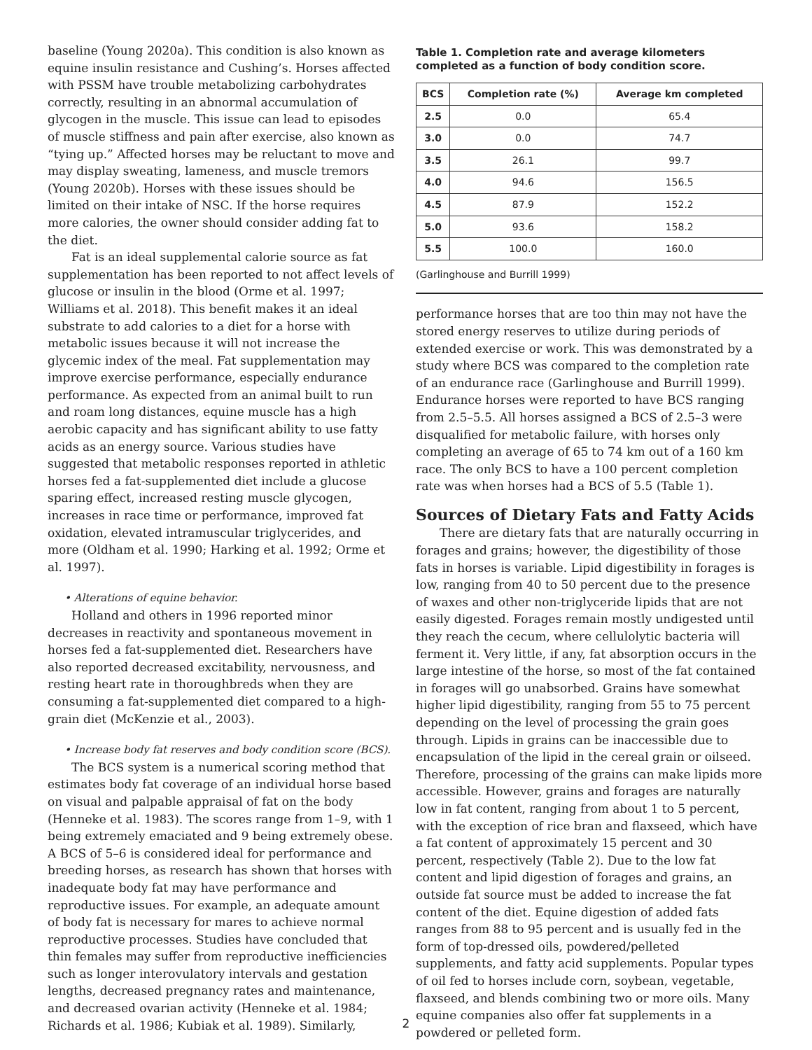baseline (Young 2020a). This condition is also known as equine insulin resistance and Cushing’s. Horses affected with PSSM have trouble metabolizing carbohydrates correctly, resulting in an abnormal accumulation of glycogen in the muscle. This issue can lead to episodes of muscle stiffness and pain after exercise, also known as “tying up.” Affected horses may be reluctant to move and may display sweating, lameness, and muscle tremors (Young 2020b). Horses with these issues should be limited on their intake of NSC. If the horse requires more calories, the owner should consider adding fat to the diet.
Fat is an ideal supplemental calorie source as fat supplementation has been reported to not affect levels of glucose or insulin in the blood (Orme et al. 1997; Williams et al. 2018). This benefit makes it an ideal substrate to add calories to a diet for a horse with metabolic issues because it will not increase the glycemic index of the meal. Fat supplementation may improve exercise performance, especially endurance performance. As expected from an animal built to run and roam long distances, equine muscle has a high aerobic capacity and has significant ability to use fatty acids as an energy source. Various studies have suggested that metabolic responses reported in athletic horses fed a fat-supplemented diet include a glucose sparing effect, increased resting muscle glycogen, increases in race time or performance, improved fat oxidation, elevated intramuscular triglycerides, and more (Oldham et al. 1990; Harking et al. 1992; Orme et al. 1997).
• Alterations of equine behavior.
Holland and others in 1996 reported minor decreases in reactivity and spontaneous movement in horses fed a fat-supplemented diet. Researchers have also reported decreased excitability, nervousness, and resting heart rate in thoroughbreds when they are consuming a fat-supplemented diet compared to a high-grain diet (McKenzie et al., 2003).
• Increase body fat reserves and body condition score (BCS).
The BCS system is a numerical scoring method that estimates body fat coverage of an individual horse based on visual and palpable appraisal of fat on the body (Henneke et al. 1983). The scores range from 1–9, with 1 being extremely emaciated and 9 being extremely obese. A BCS of 5–6 is considered ideal for performance and breeding horses, as research has shown that horses with inadequate body fat may have performance and reproductive issues. For example, an adequate amount of body fat is necessary for mares to achieve normal reproductive processes. Studies have concluded that thin females may suffer from reproductive inefficiencies such as longer interovulatory intervals and gestation lengths, decreased pregnancy rates and maintenance, and decreased ovarian activity (Henneke et al. 1984; Richards et al. 1986; Kubiak et al. 1989). Similarly,
Table 1. Completion rate and average kilometers completed as a function of body condition score.
| BCS | Completion rate (%) | Average km completed |
| --- | --- | --- |
| 2.5 | 0.0 | 65.4 |
| 3.0 | 0.0 | 74.7 |
| 3.5 | 26.1 | 99.7 |
| 4.0 | 94.6 | 156.5 |
| 4.5 | 87.9 | 152.2 |
| 5.0 | 93.6 | 158.2 |
| 5.5 | 100.0 | 160.0 |
(Garlinghouse and Burrill 1999)
performance horses that are too thin may not have the stored energy reserves to utilize during periods of extended exercise or work. This was demonstrated by a study where BCS was compared to the completion rate of an endurance race (Garlinghouse and Burrill 1999). Endurance horses were reported to have BCS ranging from 2.5–5.5. All horses assigned a BCS of 2.5–3 were disqualified for metabolic failure, with horses only completing an average of 65 to 74 km out of a 160 km race. The only BCS to have a 100 percent completion rate was when horses had a BCS of 5.5 (Table 1).
Sources of Dietary Fats and Fatty Acids
There are dietary fats that are naturally occurring in forages and grains; however, the digestibility of those fats in horses is variable. Lipid digestibility in forages is low, ranging from 40 to 50 percent due to the presence of waxes and other non-triglyceride lipids that are not easily digested. Forages remain mostly undigested until they reach the cecum, where cellulolytic bacteria will ferment it. Very little, if any, fat absorption occurs in the large intestine of the horse, so most of the fat contained in forages will go unabsorbed. Grains have somewhat higher lipid digestibility, ranging from 55 to 75 percent depending on the level of processing the grain goes through. Lipids in grains can be inaccessible due to encapsulation of the lipid in the cereal grain or oilseed. Therefore, processing of the grains can make lipids more accessible. However, grains and forages are naturally low in fat content, ranging from about 1 to 5 percent, with the exception of rice bran and flaxseed, which have a fat content of approximately 15 percent and 30 percent, respectively (Table 2). Due to the low fat content and lipid digestion of forages and grains, an outside fat source must be added to increase the fat content of the diet. Equine digestion of added fats ranges from 88 to 95 percent and is usually fed in the form of top-dressed oils, powdered/pelleted supplements, and fatty acid supplements. Popular types of oil fed to horses include corn, soybean, vegetable, flaxseed, and blends combining two or more oils. Many equine companies also offer fat supplements in a powdered or pelleted form.
2